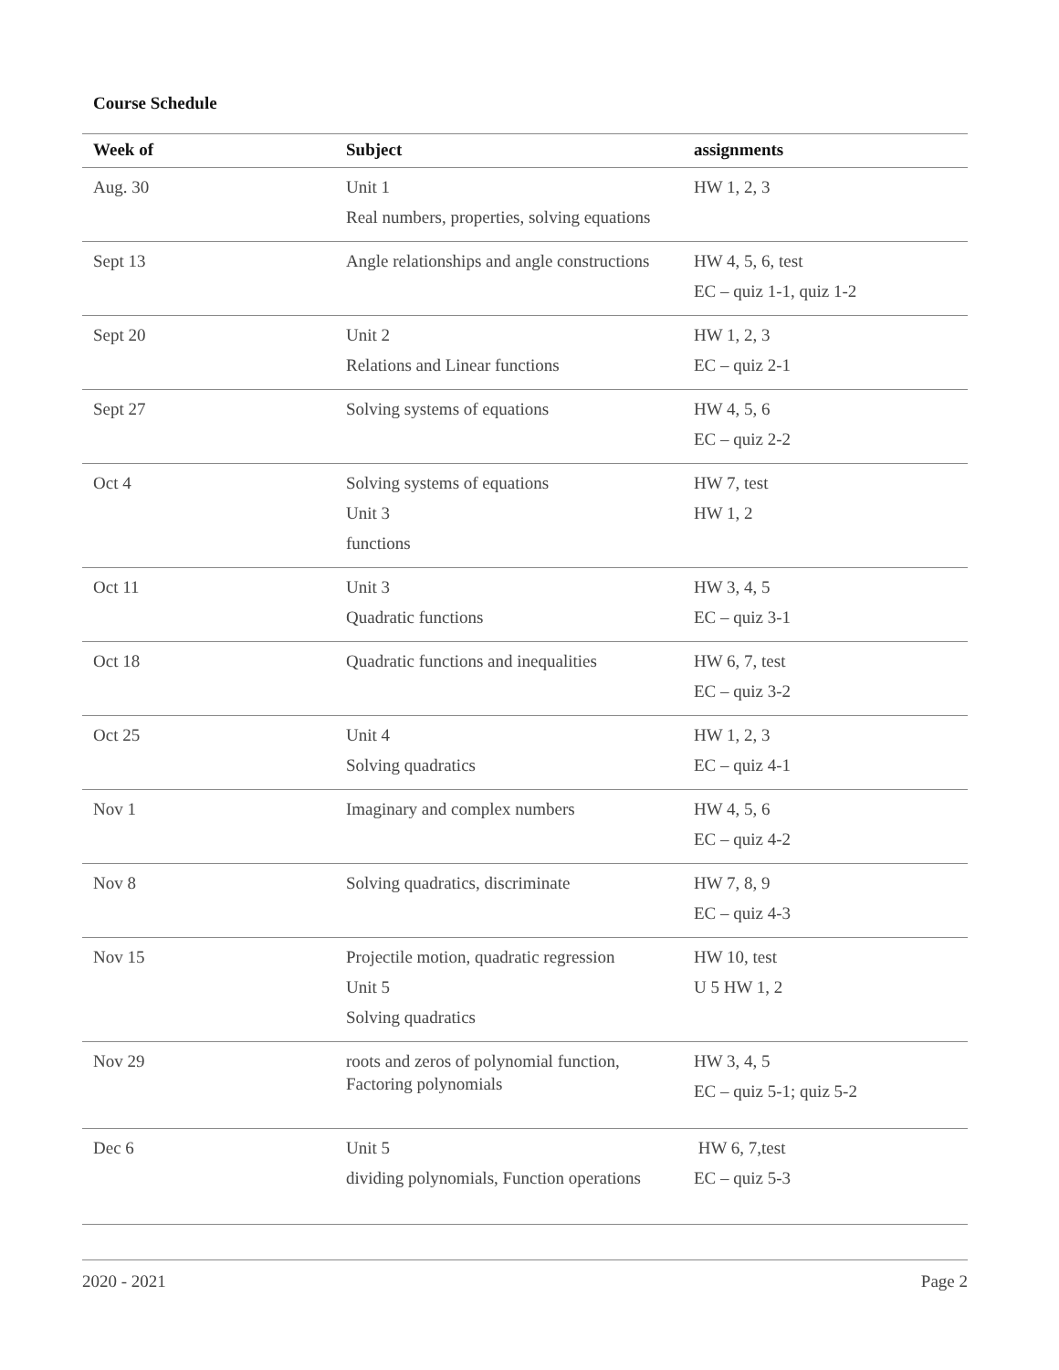Course Schedule
| Week of | Subject | assignments |
| --- | --- | --- |
| Aug. 30 | Unit 1 Real numbers, properties, solving equations | HW 1, 2, 3 |
| Sept 13 | Angle relationships and angle constructions | HW 4, 5, 6, test EC – quiz 1-1, quiz 1-2 |
| Sept 20 | Unit 2 Relations and Linear functions | HW 1, 2, 3 EC – quiz 2-1 |
| Sept 27 | Solving systems of equations | HW 4, 5, 6 EC – quiz 2-2 |
| Oct 4 | Solving systems of equations Unit 3 functions | HW 7, test HW 1, 2 |
| Oct 11 | Unit 3 Quadratic functions | HW 3, 4, 5 EC – quiz 3-1 |
| Oct 18 | Quadratic functions and inequalities | HW 6, 7, test EC – quiz 3-2 |
| Oct 25 | Unit 4 Solving quadratics | HW 1, 2, 3 EC – quiz 4-1 |
| Nov 1 | Imaginary and complex numbers | HW 4, 5, 6 EC – quiz 4-2 |
| Nov 8 | Solving quadratics, discriminate | HW 7, 8, 9 EC – quiz 4-3 |
| Nov 15 | Projectile motion, quadratic regression Unit 5 Solving quadratics | HW 10, test U 5 HW 1, 2 |
| Nov 29 | roots and zeros of polynomial function, Factoring polynomials | HW 3, 4, 5 EC – quiz 5-1; quiz 5-2 |
| Dec 6 | Unit 5 dividing polynomials, Function operations | HW 6, 7,test EC – quiz 5-3 |
2020 - 2021 Page 2